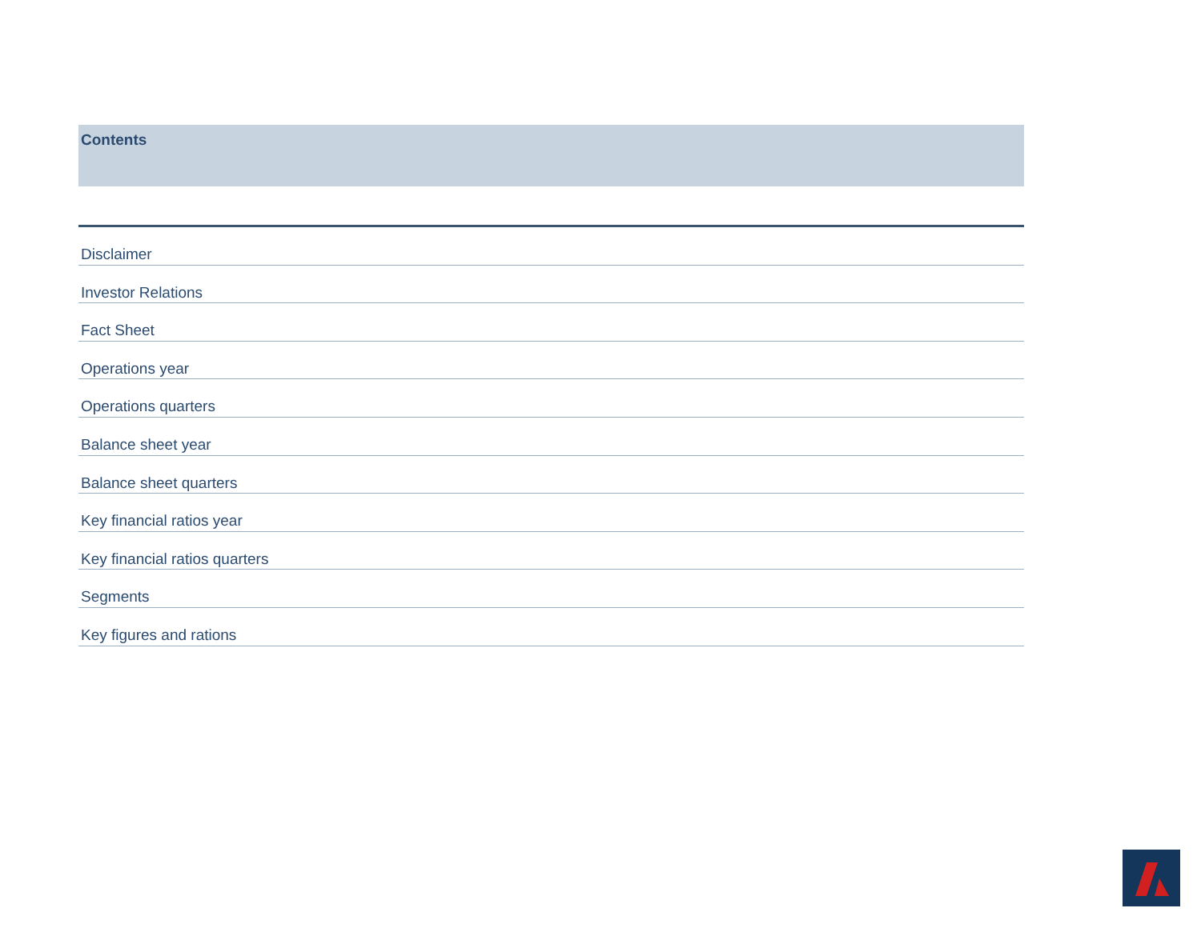Contents
Disclaimer
Investor Relations
Fact Sheet
Operations year
Operations quarters
Balance sheet year
Balance sheet quarters
Key financial ratios year
Key financial ratios quarters
Segments
Key figures and rations